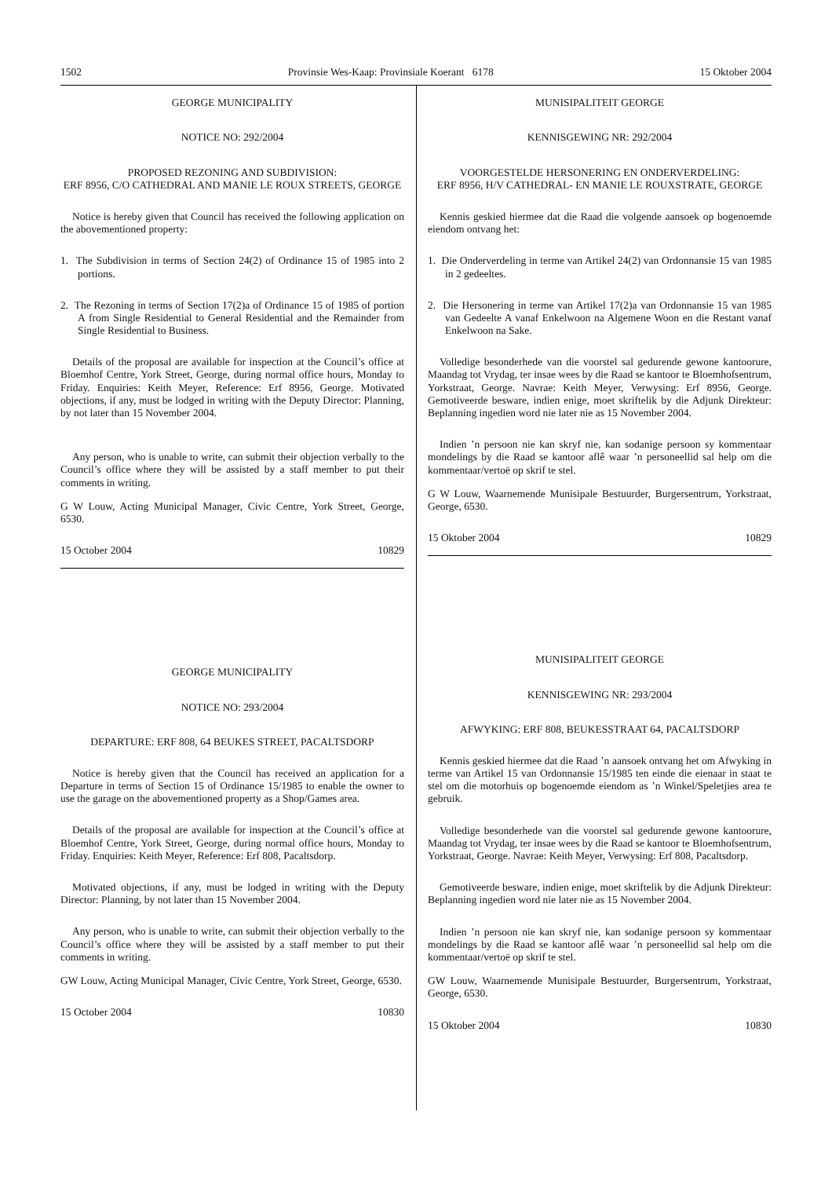1502 Provinsie Wes-Kaap: Provinsiale Koerant 6178 15 Oktober 2004
GEORGE MUNICIPALITY
NOTICE NO: 292/2004
PROPOSED REZONING AND SUBDIVISION:
ERF 8956, C/O CATHEDRAL AND MANIE LE ROUX STREETS, GEORGE
Notice is hereby given that Council has received the following application on the abovementioned property:
1. The Subdivision in terms of Section 24(2) of Ordinance 15 of 1985 into 2 portions.
2. The Rezoning in terms of Section 17(2)a of Ordinance 15 of 1985 of portion A from Single Residential to General Residential and the Remainder from Single Residential to Business.
Details of the proposal are available for inspection at the Council’s office at Bloemhof Centre, York Street, George, during normal office hours, Monday to Friday. Enquiries: Keith Meyer, Reference: Erf 8956, George. Motivated objections, if any, must be lodged in writing with the Deputy Director: Planning, by not later than 15 November 2004.
Any person, who is unable to write, can submit their objection verbally to the Council’s office where they will be assisted by a staff member to put their comments in writing.
G W Louw, Acting Municipal Manager, Civic Centre, York Street, George, 6530.
15 October 2004 10829
GEORGE MUNICIPALITY
NOTICE NO: 293/2004
DEPARTURE: ERF 808, 64 BEUKES STREET, PACALTSDORP
Notice is hereby given that the Council has received an application for a Departure in terms of Section 15 of Ordinance 15/1985 to enable the owner to use the garage on the abovementioned property as a Shop/Games area.
Details of the proposal are available for inspection at the Council’s office at Bloemhof Centre, York Street, George, during normal office hours, Monday to Friday. Enquiries: Keith Meyer, Reference: Erf 808, Pacaltsdorp.
Motivated objections, if any, must be lodged in writing with the Deputy Director: Planning, by not later than 15 November 2004.
Any person, who is unable to write, can submit their objection verbally to the Council’s office where they will be assisted by a staff member to put their comments in writing.
GW Louw, Acting Municipal Manager, Civic Centre, York Street, George, 6530.
15 October 2004 10830
MUNISIPALITEIT GEORGE
KENNISGEWING NR: 292/2004
VOORGESTELDE HERSONERING EN ONDERVERDELING:
ERF 8956, H/V CATHEDRAL- EN MANIE LE ROUXSTRATE, GEORGE
Kennis geskied hiermee dat die Raad die volgende aansoek op bogenoemde eiendom ontvang het:
1. Die Onderverdeling in terme van Artikel 24(2) van Ordonnansie 15 van 1985 in 2 gedeeltes.
2. Die Hersonering in terme van Artikel 17(2)a van Ordonnansie 15 van 1985 van Gedeelte A vanaf Enkelwoon na Algemene Woon en die Restant vanaf Enkelwoon na Sake.
Volledige besonderhede van die voorstel sal gedurende gewone kantoorure, Maandag tot Vrydag, ter insae wees by die Raad se kantoor te Bloemhofsentrum, Yorkstraat, George. Navrae: Keith Meyer, Verwysing: Erf 8956, George. Gemotiveerde besware, indien enige, moet skriftelik by die Adjunk Direkteur: Beplanning ingedien word nie later nie as 15 November 2004.
Indien ’n persoon nie kan skryf nie, kan sodanige persoon sy kommentaar mondelings by die Raad se kantoor aflê waar ’n personeellid sal help om die kommentaar/vertoë op skrif te stel.
G W Louw, Waarnemende Munisipale Bestuurder, Burgersentrum, Yorkstraat, George, 6530.
15 Oktober 2004 10829
MUNISIPALITEIT GEORGE
KENNISGEWING NR: 293/2004
AFWYKING: ERF 808, BEUKESSTRAAT 64, PACALTSDORP
Kennis geskied hiermee dat die Raad ’n aansoek ontvang het om Afwyking in terme van Artikel 15 van Ordonnansie 15/1985 ten einde die eienaar in staat te stel om die motorhuis op bogenoemde eiendom as ’n Winkel/Speletjies area te gebruik.
Volledige besonderhede van die voorstel sal gedurende gewone kantoorure, Maandag tot Vrydag, ter insae wees by die Raad se kantoor te Bloemhofsentrum, Yorkstraat, George. Navrae: Keith Meyer, Verwysing: Erf 808, Pacaltsdorp.
Gemotiveerde besware, indien enige, moet skriftelik by die Adjunk Direkteur: Beplanning ingedien word nie later nie as 15 November 2004.
Indien ’n persoon nie kan skryf nie, kan sodanige persoon sy kommentaar mondelings by die Raad se kantoor aflê waar ’n personeellid sal help om die kommentaar/vertoë op skrif te stel.
GW Louw, Waarnemende Munisipale Bestuurder, Burgersentrum, Yorkstraat, George, 6530.
15 Oktober 2004 10830